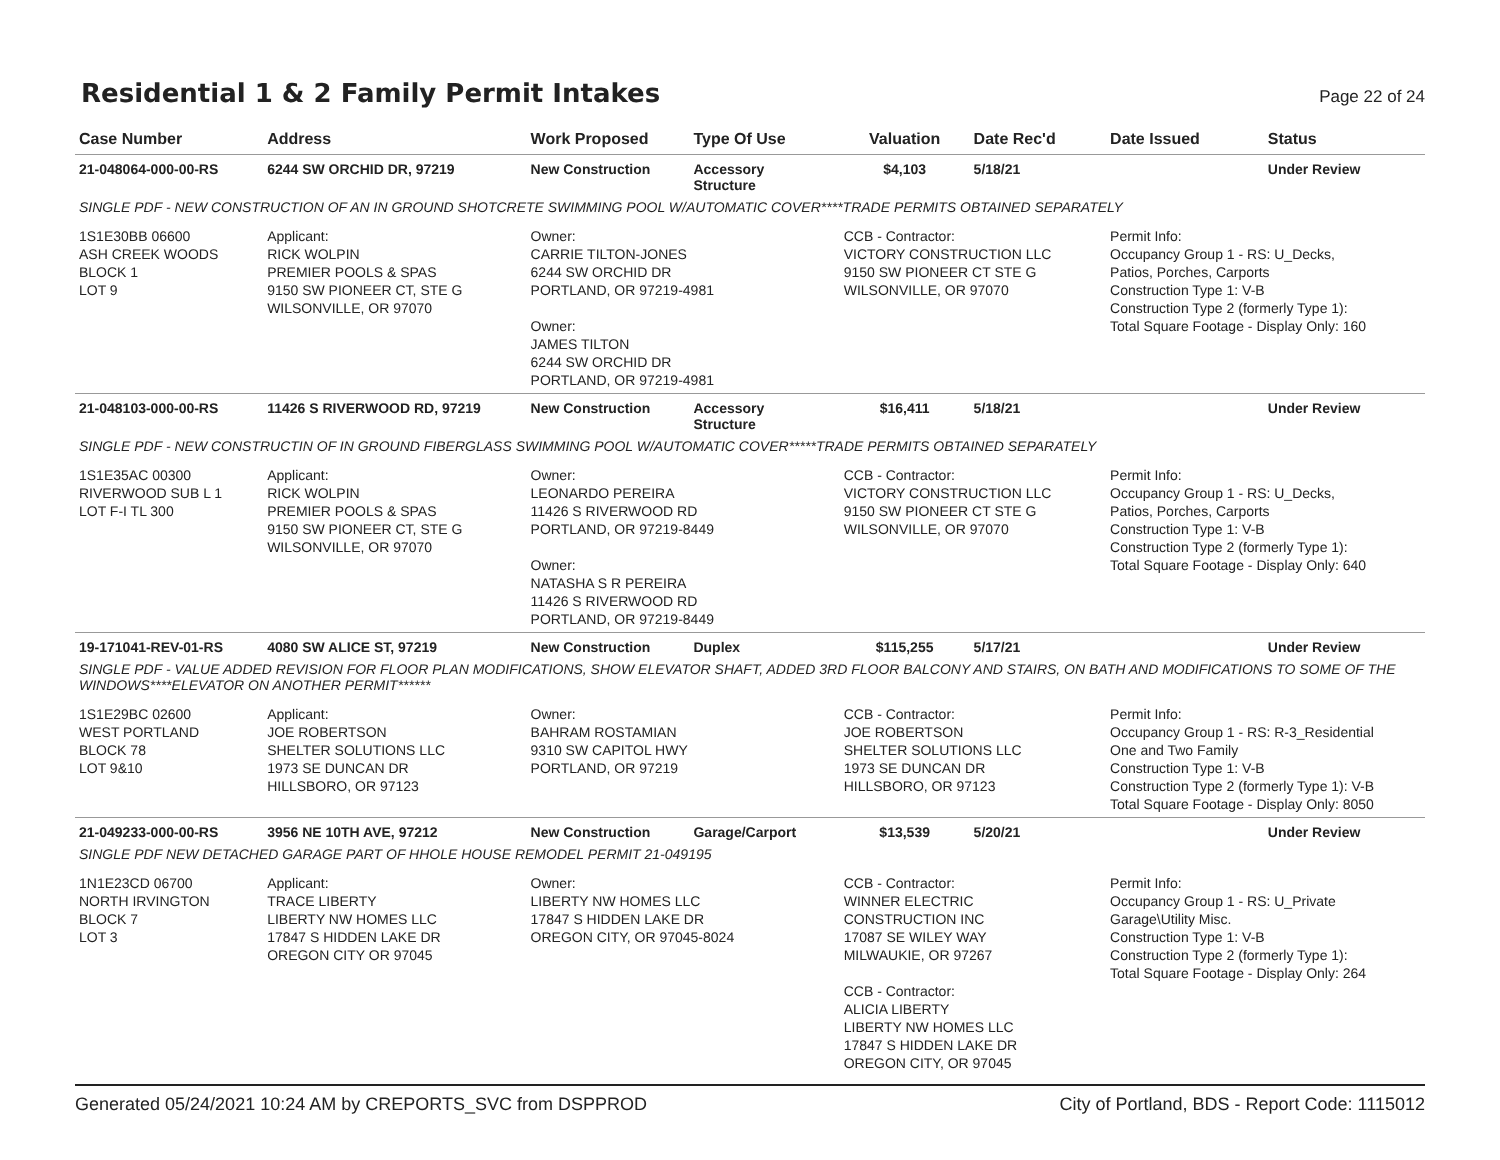Residential 1 & 2 Family Permit Intakes
Page 22 of 24
| Case Number | Address | Work Proposed | Type Of Use | Valuation | Date Rec'd | Date Issued | Status |
| --- | --- | --- | --- | --- | --- | --- | --- |
| 21-048064-000-00-RS | 6244 SW ORCHID DR, 97219 | New Construction | Accessory Structure | $4,103 | 5/18/21 | | Under Review |
| SINGLE PDF - NEW CONSTRUCTION OF AN IN GROUND SHOTCRETE SWIMMING POOL W/AUTOMATIC COVER****TRADE PERMITS OBTAINED SEPARATELY | | | | | | | |
| 1S1E30BB 06600 ASH CREEK WOODS BLOCK 1 LOT 9 | Applicant: RICK WOLPIN PREMIER POOLS & SPAS 9150 SW PIONEER CT, STE G WILSONVILLE, OR 97070 | Owner: CARRIE TILTON-JONES 6244 SW ORCHID DR PORTLAND, OR 97219-4981 Owner: JAMES TILTON 6244 SW ORCHID DR PORTLAND, OR 97219-4981 | | CCB - Contractor: VICTORY CONSTRUCTION LLC 9150 SW PIONEER CT STE G WILSONVILLE, OR 97070 | | Permit Info: Occupancy Group 1 - RS: U_Decks, Patios, Porches, Carports Construction Type 1: V-B Construction Type 2 (formerly Type 1): Total Square Footage - Display Only: 160 | |
| 21-048103-000-00-RS | 11426 S RIVERWOOD RD, 97219 | New Construction | Accessory Structure | $16,411 | 5/18/21 | | Under Review |
| SINGLE PDF - NEW CONSTRUCTIN OF IN GROUND FIBERGLASS SWIMMING POOL W/AUTOMATIC COVER*****TRADE PERMITS OBTAINED SEPARATELY | | | | | | | |
| 1S1E35AC 00300 RIVERWOOD SUB L 1 LOT F-I TL 300 | Applicant: RICK WOLPIN PREMIER POOLS & SPAS 9150 SW PIONEER CT, STE G WILSONVILLE, OR 97070 | Owner: LEONARDO PEREIRA 11426 S RIVERWOOD RD PORTLAND, OR 97219-8449 Owner: NATASHA S R PEREIRA 11426 S RIVERWOOD RD PORTLAND, OR 97219-8449 | | CCB - Contractor: VICTORY CONSTRUCTION LLC 9150 SW PIONEER CT STE G WILSONVILLE, OR 97070 | | Permit Info: Occupancy Group 1 - RS: U_Decks, Patios, Porches, Carports Construction Type 1: V-B Construction Type 2 (formerly Type 1): Total Square Footage - Display Only: 640 | |
| 19-171041-REV-01-RS | 4080 SW ALICE ST, 97219 | New Construction | Duplex | $115,255 | 5/17/21 | | Under Review |
| SINGLE PDF - VALUE ADDED REVISION FOR FLOOR PLAN MODIFICATIONS, SHOW ELEVATOR SHAFT, ADDED 3RD FLOOR BALCONY AND STAIRS, ON BATH AND MODIFICATIONS TO SOME OF THE WINDOWS****ELEVATOR ON ANOTHER PERMIT****** | | | | | | | |
| 1S1E29BC 02600 WEST PORTLAND BLOCK 78 LOT 9&10 | Applicant: JOE ROBERTSON SHELTER SOLUTIONS LLC 1973 SE DUNCAN DR HILLSBORO, OR 97123 | Owner: BAHRAM ROSTAMIAN 9310 SW CAPITOL HWY PORTLAND, OR 97219 | | CCB - Contractor: JOE ROBERTSON SHELTER SOLUTIONS LLC 1973 SE DUNCAN DR HILLSBORO, OR 97123 | | Permit Info: Occupancy Group 1 - RS: R-3_Residential One and Two Family Construction Type 1: V-B Construction Type 2 (formerly Type 1): V-B Total Square Footage - Display Only: 8050 | |
| 21-049233-000-00-RS | 3956 NE 10TH AVE, 97212 | New Construction | Garage/Carport | $13,539 | 5/20/21 | | Under Review |
| SINGLE PDF NEW DETACHED GARAGE PART OF HHOLE HOUSE REMODEL PERMIT 21-049195 | | | | | | | |
| 1N1E23CD 06700 NORTH IRVINGTON BLOCK 7 LOT 3 | Applicant: TRACE LIBERTY LIBERTY NW HOMES LLC 17847 S HIDDEN LAKE DR OREGON CITY OR 97045 | Owner: LIBERTY NW HOMES LLC 17847 S HIDDEN LAKE DR OREGON CITY, OR 97045-8024 | | CCB - Contractor: WINNER ELECTRIC CONSTRUCTION INC 17087 SE WILEY WAY MILWAUKIE, OR 97267 CCB - Contractor: ALICIA LIBERTY LIBERTY NW HOMES LLC 17847 S HIDDEN LAKE DR OREGON CITY, OR 97045 | | Permit Info: Occupancy Group 1 - RS: U_Private Garage\Utility Misc. Construction Type 1: V-B Construction Type 2 (formerly Type 1): Total Square Footage - Display Only: 264 | |
Generated 05/24/2021 10:24 AM by CREPORTS_SVC from DSPPROD City of Portland, BDS - Report Code: 1115012